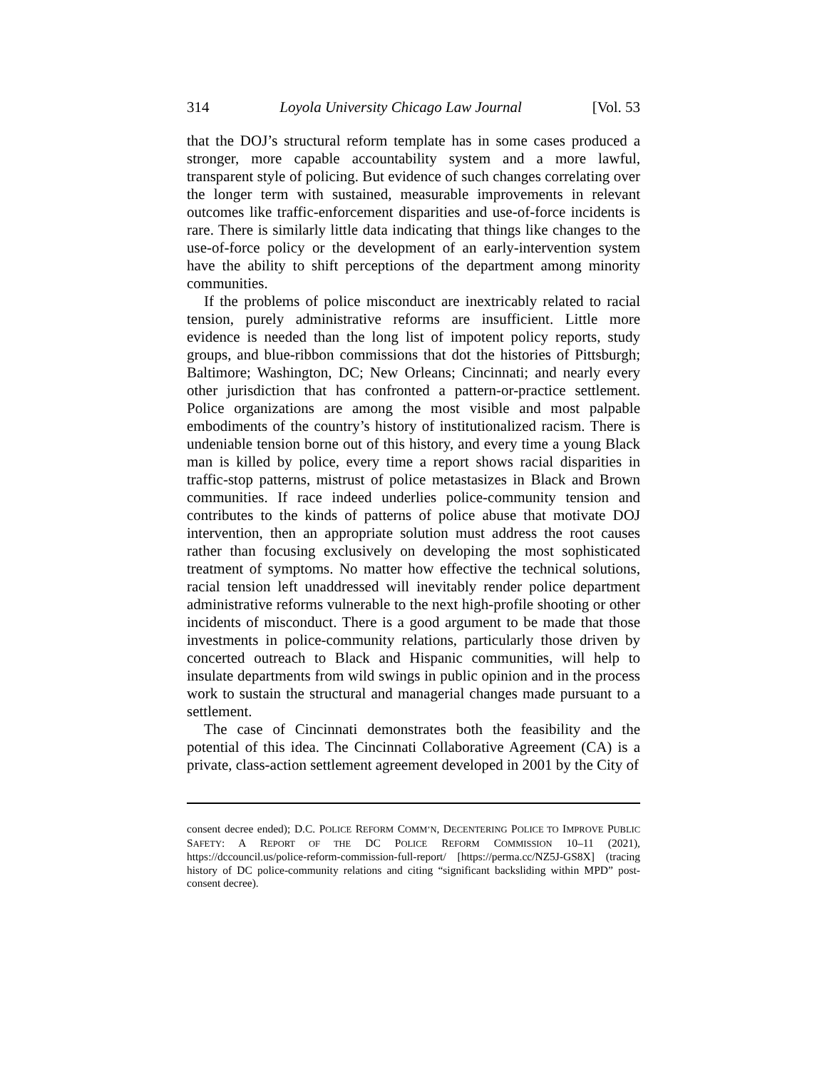314 Loyola University Chicago Law Journal [Vol. 53
that the DOJ’s structural reform template has in some cases produced a stronger, more capable accountability system and a more lawful, transparent style of policing. But evidence of such changes correlating over the longer term with sustained, measurable improvements in relevant outcomes like traffic-enforcement disparities and use-of-force incidents is rare. There is similarly little data indicating that things like changes to the use-of-force policy or the development of an early-intervention system have the ability to shift perceptions of the department among minority communities.
If the problems of police misconduct are inextricably related to racial tension, purely administrative reforms are insufficient. Little more evidence is needed than the long list of impotent policy reports, study groups, and blue-ribbon commissions that dot the histories of Pittsburgh; Baltimore; Washington, DC; New Orleans; Cincinnati; and nearly every other jurisdiction that has confronted a pattern-or-practice settlement. Police organizations are among the most visible and most palpable embodiments of the country’s history of institutionalized racism. There is undeniable tension borne out of this history, and every time a young Black man is killed by police, every time a report shows racial disparities in traffic-stop patterns, mistrust of police metastasizes in Black and Brown communities. If race indeed underlies police-community tension and contributes to the kinds of patterns of police abuse that motivate DOJ intervention, then an appropriate solution must address the root causes rather than focusing exclusively on developing the most sophisticated treatment of symptoms. No matter how effective the technical solutions, racial tension left unaddressed will inevitably render police department administrative reforms vulnerable to the next high-profile shooting or other incidents of misconduct. There is a good argument to be made that those investments in police-community relations, particularly those driven by concerted outreach to Black and Hispanic communities, will help to insulate departments from wild swings in public opinion and in the process work to sustain the structural and managerial changes made pursuant to a settlement.
The case of Cincinnati demonstrates both the feasibility and the potential of this idea. The Cincinnati Collaborative Agreement (CA) is a private, class-action settlement agreement developed in 2001 by the City of
consent decree ended); D.C. POLICE REFORM COMM’N, DECENTERING POLICE TO IMPROVE PUBLIC SAFETY: A REPORT OF THE DC POLICE REFORM COMMISSION 10–11 (2021), https://dccouncil.us/police-reform-commission-full-report/ [https://perma.cc/NZ5J-GS8X] (tracing history of DC police-community relations and citing “significant backsliding within MPD” post-consent decree).